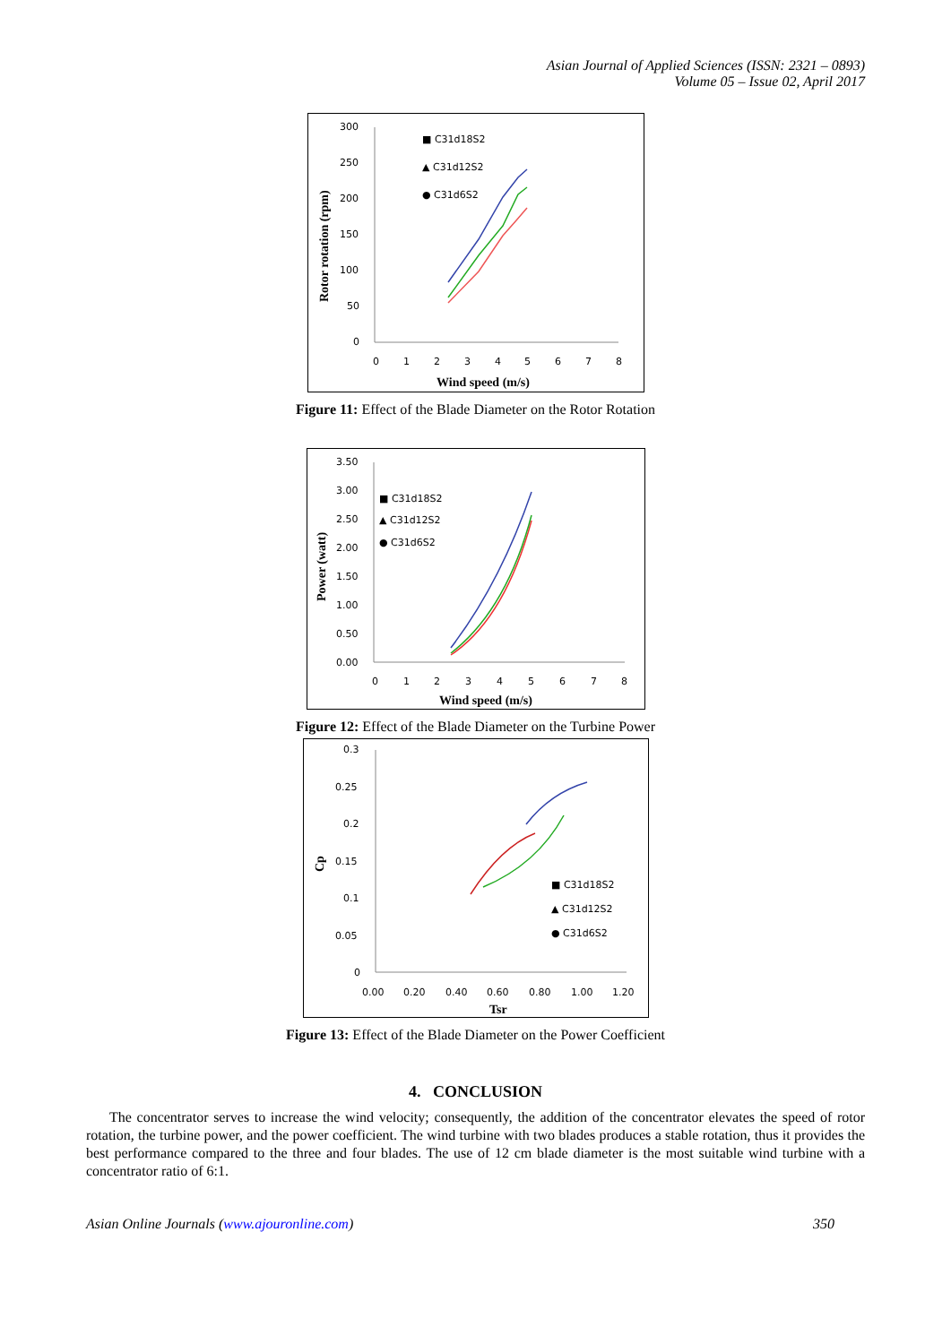Asian Journal of Applied Sciences (ISSN: 2321 – 0893)
Volume 05 – Issue 02, April 2017
300
250
200
150
100
50
0
0
1
2
3
4
5
6
7
8
Wind speed (m/s)
Rotor rotation (rpm)
■ C31d18S2
▲ C31d12S2
● C31d6S2
Figure 11: Effect of the Blade Diameter on the Rotor Rotation
3.50
3.00
2.50
2.00
1.50
1.00
0.50
0.00
0
1
2
3
4
5
6
7
8
Wind speed (m/s)
Power (watt)
■ C31d18S2
▲ C31d12S2
● C31d6S2
Figure 12: Effect of the Blade Diameter on the Turbine Power
0.3
0.25
0.2
0.15
0.1
0.05
0
0.00
0.20
0.40
0.60
0.80
1.00
1.20
Tsr
Cp
■ C31d18S2
▲ C31d12S2
● C31d6S2
Figure 13: Effect of the Blade Diameter on the Power Coefficient
4. CONCLUSION
The concentrator serves to increase the wind velocity; consequently, the addition of the concentrator elevates the speed of rotor rotation, the turbine power, and the power coefficient. The wind turbine with two blades produces a stable rotation, thus it provides the best performance compared to the three and four blades. The use of 12 cm blade diameter is the most suitable wind turbine with a concentrator ratio of 6:1.
Asian Online Journals (www.ajouronline.com) 350